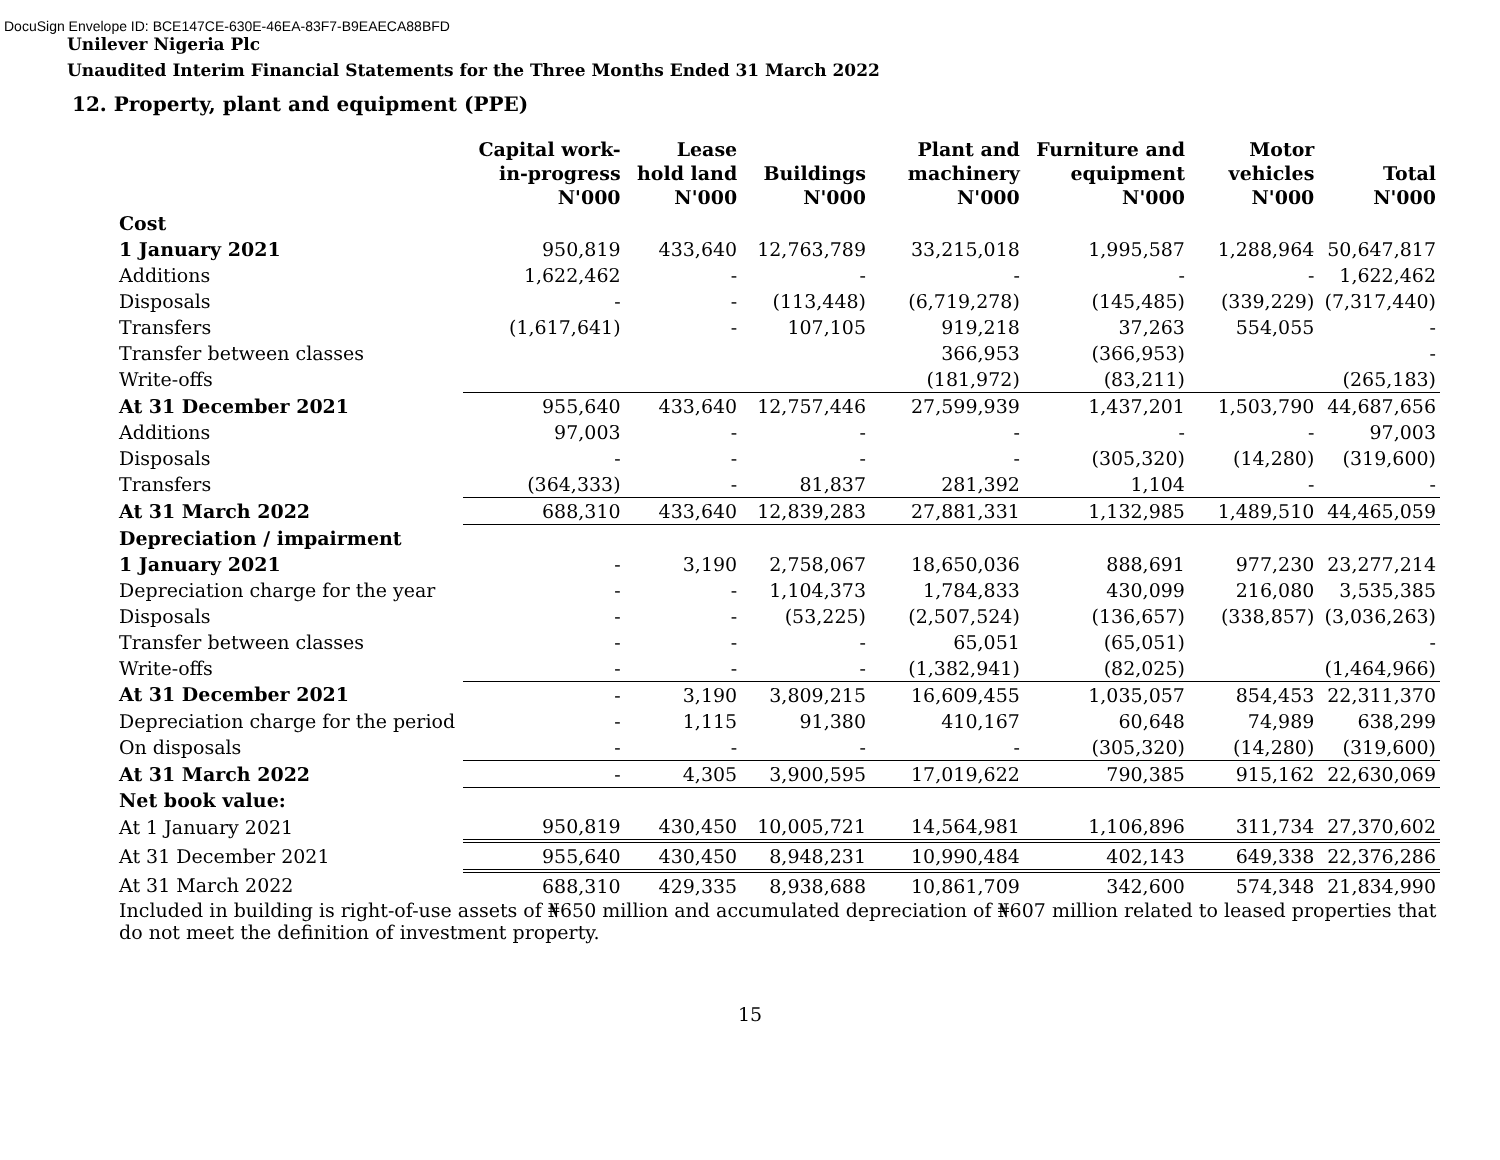DocuSign Envelope ID: BCE147CE-630E-46EA-83F7-B9EAECA88BFD
Unilever Nigeria Plc
Unaudited Interim Financial Statements for the Three Months Ended 31 March 2022
12. Property, plant and equipment (PPE)
| | Capital work-in-progress N'000 | Lease hold land N'000 | Buildings N'000 | Plant and machinery N'000 | Furniture and equipment N'000 | Motor vehicles N'000 | Total N'000 |
| --- | --- | --- | --- | --- | --- | --- | --- |
| Cost | | | | | | | |
| 1 January 2021 | 950,819 | 433,640 | 12,763,789 | 33,215,018 | 1,995,587 | 1,288,964 | 50,647,817 |
| Additions | 1,622,462 | - | - | - | - | - | 1,622,462 |
| Disposals | - | - | (113,448) | (6,719,278) | (145,485) | (339,229) | (7,317,440) |
| Transfers | (1,617,641) | - | 107,105 | 919,218 | 37,263 | 554,055 | - |
| Transfer between classes | | | | 366,953 | (366,953) | | - |
| Write-offs | | | | (181,972) | (83,211) | | (265,183) |
| At 31 December 2021 | 955,640 | 433,640 | 12,757,446 | 27,599,939 | 1,437,201 | 1,503,790 | 44,687,656 |
| Additions | 97,003 | - | - | - | - | - | 97,003 |
| Disposals | - | - | - | - | (305,320) | (14,280) | (319,600) |
| Transfers | (364,333) | - | 81,837 | 281,392 | 1,104 | - | - |
| At 31 March 2022 | 688,310 | 433,640 | 12,839,283 | 27,881,331 | 1,132,985 | 1,489,510 | 44,465,059 |
| Depreciation / impairment | | | | | | | |
| 1 January 2021 | - | 3,190 | 2,758,067 | 18,650,036 | 888,691 | 977,230 | 23,277,214 |
| Depreciation charge for the year | - | - | 1,104,373 | 1,784,833 | 430,099 | 216,080 | 3,535,385 |
| Disposals | - | - | (53,225) | (2,507,524) | (136,657) | (338,857) | (3,036,263) |
| Transfer between classes | - | - | - | 65,051 | (65,051) | | - |
| Write-offs | - | - | - | (1,382,941) | (82,025) | | (1,464,966) |
| At 31 December 2021 | - | 3,190 | 3,809,215 | 16,609,455 | 1,035,057 | 854,453 | 22,311,370 |
| Depreciation charge for the period | - | 1,115 | 91,380 | 410,167 | 60,648 | 74,989 | 638,299 |
| On disposals | - | - | - | - | (305,320) | (14,280) | (319,600) |
| At 31 March 2022 | - | 4,305 | 3,900,595 | 17,019,622 | 790,385 | 915,162 | 22,630,069 |
| Net book value: | | | | | | | |
| At 1 January 2021 | 950,819 | 430,450 | 10,005,721 | 14,564,981 | 1,106,896 | 311,734 | 27,370,602 |
| At 31 December 2021 | 955,640 | 430,450 | 8,948,231 | 10,990,484 | 402,143 | 649,338 | 22,376,286 |
| At 31 March 2022 | 688,310 | 429,335 | 8,938,688 | 10,861,709 | 342,600 | 574,348 | 21,834,990 |
Included in building is right-of-use assets of ₦650 million and accumulated depreciation of ₦607 million related to leased properties that do not meet the definition of investment property.
15